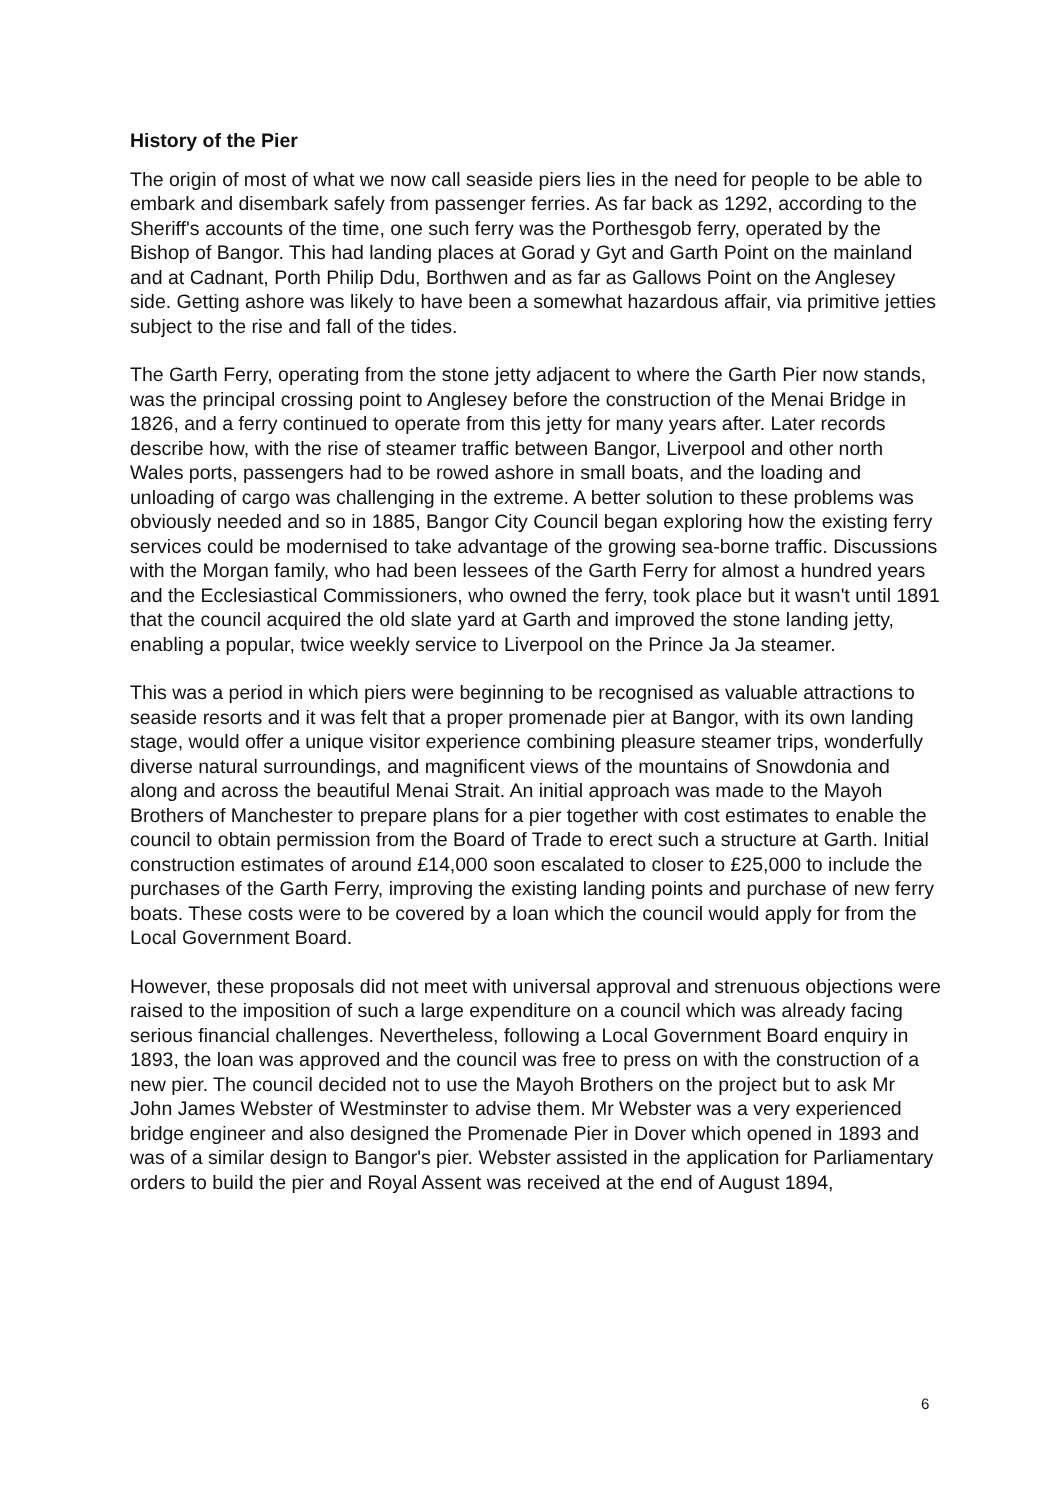History of the Pier
The origin of most of what we now call seaside piers lies in the need for people to be able to embark and disembark safely from passenger ferries. As far back as 1292, according to the Sheriff's accounts of the time, one such ferry was the Porthesgob ferry, operated by the Bishop of Bangor. This had landing places at Gorad y Gyt and Garth Point on the mainland and at Cadnant, Porth Philip Ddu, Borthwen and as far as Gallows Point on the Anglesey side. Getting ashore was likely to have been a somewhat hazardous affair, via primitive jetties subject to the rise and fall of the tides.
The Garth Ferry, operating from the stone jetty adjacent to where the Garth Pier now stands, was the principal crossing point to Anglesey before the construction of the Menai Bridge in 1826, and a ferry continued to operate from this jetty for many years after. Later records describe how, with the rise of steamer traffic between Bangor, Liverpool and other north Wales ports, passengers had to be rowed ashore in small boats, and the loading and unloading of cargo was challenging in the extreme. A better solution to these problems was obviously needed and so in 1885, Bangor City Council began exploring how the existing ferry services could be modernised to take advantage of the growing sea-borne traffic. Discussions with the Morgan family, who had been lessees of the Garth Ferry for almost a hundred years and the Ecclesiastical Commissioners, who owned the ferry, took place but it wasn't until 1891 that the council acquired the old slate yard at Garth and improved the stone landing jetty, enabling a popular, twice weekly service to Liverpool on the Prince Ja Ja steamer.
This was a period in which piers were beginning to be recognised as valuable attractions to seaside resorts and it was felt that a proper promenade pier at Bangor, with its own landing stage, would offer a unique visitor experience combining pleasure steamer trips, wonderfully diverse natural surroundings, and magnificent views of the mountains of Snowdonia and along and across the beautiful Menai Strait. An initial approach was made to the Mayoh Brothers of Manchester to prepare plans for a pier together with cost estimates to enable the council to obtain permission from the Board of Trade to erect such a structure at Garth. Initial construction estimates of around £14,000 soon escalated to closer to £25,000 to include the purchases of the Garth Ferry, improving the existing landing points and purchase of new ferry boats. These costs were to be covered by a loan which the council would apply for from the Local Government Board.
However, these proposals did not meet with universal approval and strenuous objections were raised to the imposition of such a large expenditure on a council which was already facing serious financial challenges. Nevertheless, following a Local Government Board enquiry in 1893, the loan was approved and the council was free to press on with the construction of a new pier. The council decided not to use the Mayoh Brothers on the project but to ask Mr John James Webster of Westminster to advise them. Mr Webster was a very experienced bridge engineer and also designed the Promenade Pier in Dover which opened in 1893 and was of a similar design to Bangor's pier. Webster assisted in the application for Parliamentary orders to build the pier and Royal Assent was received at the end of August 1894,
6